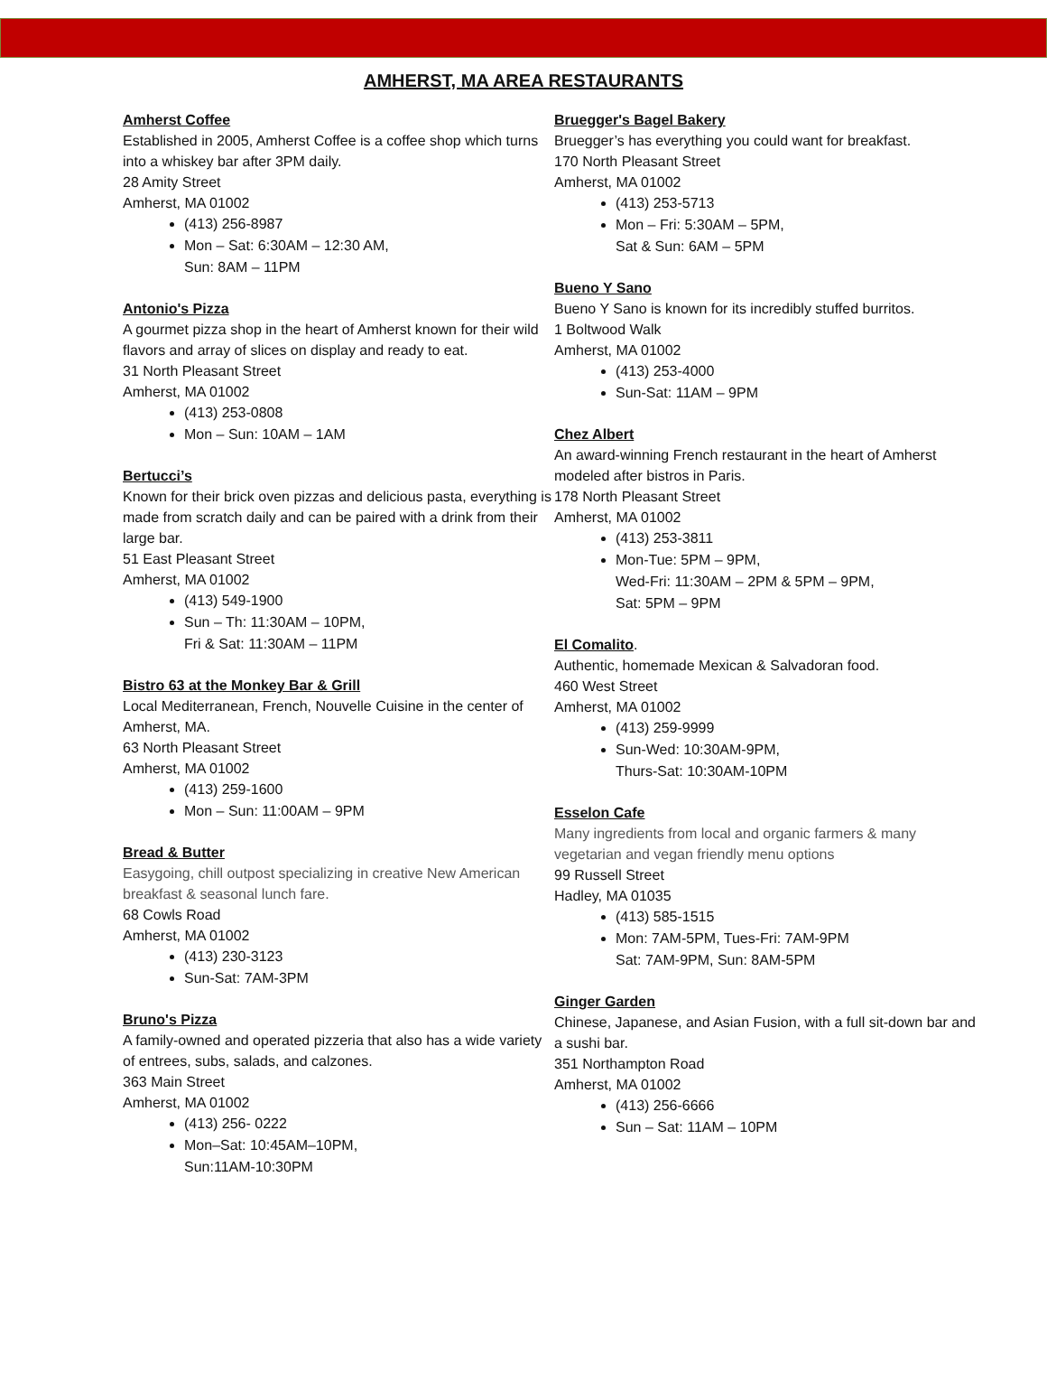AMHERST, MA AREA RESTAURANTS
Amherst Coffee
Established in 2005, Amherst Coffee is a coffee shop which turns into a whiskey bar after 3PM daily.
28 Amity Street
Amherst, MA 01002
(413) 256-8987
Mon – Sat: 6:30AM – 12:30 AM,
Sun: 8AM – 11PM
Antonio's Pizza
A gourmet pizza shop in the heart of Amherst known for their wild flavors and array of slices on display and ready to eat.
31 North Pleasant Street
Amherst, MA 01002
(413) 253-0808
Mon – Sun: 10AM – 1AM
Bertucci’s
Known for their brick oven pizzas and delicious pasta, everything is made from scratch daily and can be paired with a drink from their large bar.
51 East Pleasant Street
Amherst, MA 01002
(413) 549-1900
Sun – Th: 11:30AM – 10PM,
Fri & Sat: 11:30AM – 11PM
Bistro 63 at the Monkey Bar & Grill
Local Mediterranean, French, Nouvelle Cuisine in the center of Amherst, MA.
63 North Pleasant Street
Amherst, MA 01002
(413) 259-1600
Mon – Sun: 11:00AM – 9PM
Bread & Butter
Easygoing, chill outpost specializing in creative New American breakfast & seasonal lunch fare.
68 Cowls Road
Amherst, MA 01002
(413) 230-3123
Sun-Sat: 7AM-3PM
Bruno's Pizza
A family-owned and operated pizzeria that also has a wide variety of entrees, subs, salads, and calzones.
363 Main Street
Amherst, MA 01002
(413) 256- 0222
Mon–Sat: 10:45AM–10PM,
Sun:11AM-10:30PM
Bruegger's Bagel Bakery
Bruegger’s has everything you could want for breakfast.
170 North Pleasant Street
Amherst, MA 01002
(413) 253-5713
Mon – Fri: 5:30AM – 5PM,
Sat & Sun: 6AM – 5PM
Bueno Y Sano
Bueno Y Sano is known for its incredibly stuffed burritos.
1 Boltwood Walk
Amherst, MA 01002
(413) 253-4000
Sun-Sat: 11AM – 9PM
Chez Albert
An award-winning French restaurant in the heart of Amherst modeled after bistros in Paris.
178 North Pleasant Street
Amherst, MA 01002
(413) 253-3811
Mon-Tue: 5PM – 9PM,
Wed-Fri: 11:30AM – 2PM & 5PM – 9PM,
Sat: 5PM – 9PM
El Comalito.
Authentic, homemade Mexican & Salvadoran food.
460 West Street
Amherst, MA 01002
(413) 259-9999
Sun-Wed: 10:30AM-9PM,
Thurs-Sat: 10:30AM-10PM
Esselon Cafe
Many ingredients from local and organic farmers & many vegetarian and vegan friendly menu options
99 Russell Street
Hadley, MA 01035
(413) 585-1515
Mon: 7AM-5PM, Tues-Fri: 7AM-9PM
Sat: 7AM-9PM, Sun: 8AM-5PM
Ginger Garden
Chinese, Japanese, and Asian Fusion, with a full sit-down bar and a sushi bar.
351 Northampton Road
Amherst, MA 01002
(413) 256-6666
Sun – Sat: 11AM – 10PM